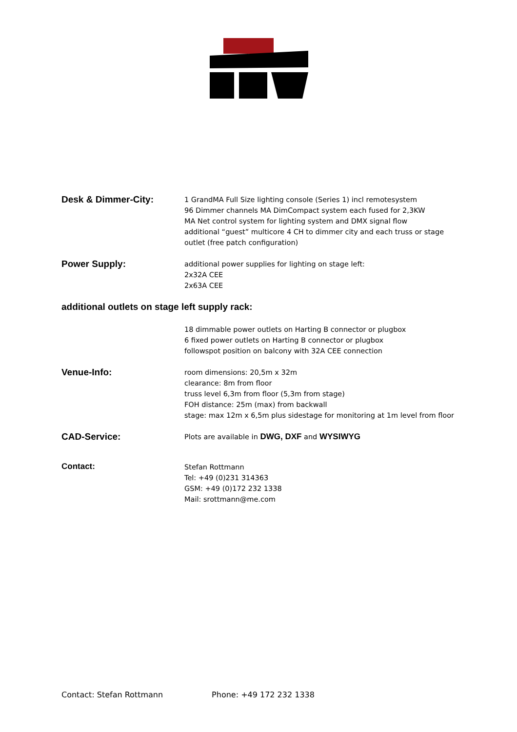Desk & Dimmer-City:
1 GrandMA Full Size lighting console (Series 1) incl remotesystem
96 Dimmer channels MA DimCompact system each fused for 2,3KW
MA Net control system for lighting system and DMX signal flow
additional “guest” multicore 4 CH to dimmer city and each truss or stage
outlet (free patch configuration)
Power Supply:
additional power supplies for lighting on stage left:
2x32A CEE
2x63A CEE
additional outlets on stage left supply rack:
18 dimmable power outlets on Harting B connector or plugbox
6 fixed power outlets on Harting B connector or plugbox
followspot position on balcony with 32A CEE connection
Venue-Info:
room dimensions: 20,5m x 32m
clearance: 8m from floor
truss level 6,3m from floor (5,3m from stage)
FOH distance: 25m (max) from backwall
stage: max 12m x 6,5m plus sidestage for monitoring at 1m level from floor
CAD-Service:
Plots are available in DWG, DXF and WYSIWYG
Contact:
Stefan Rottmann
Tel: +49 (0)231 314363
GSM: +49 (0)172 232 1338
Mail: srottmann@me.com
Contact: Stefan Rottmann Phone: +49 172 232 1338